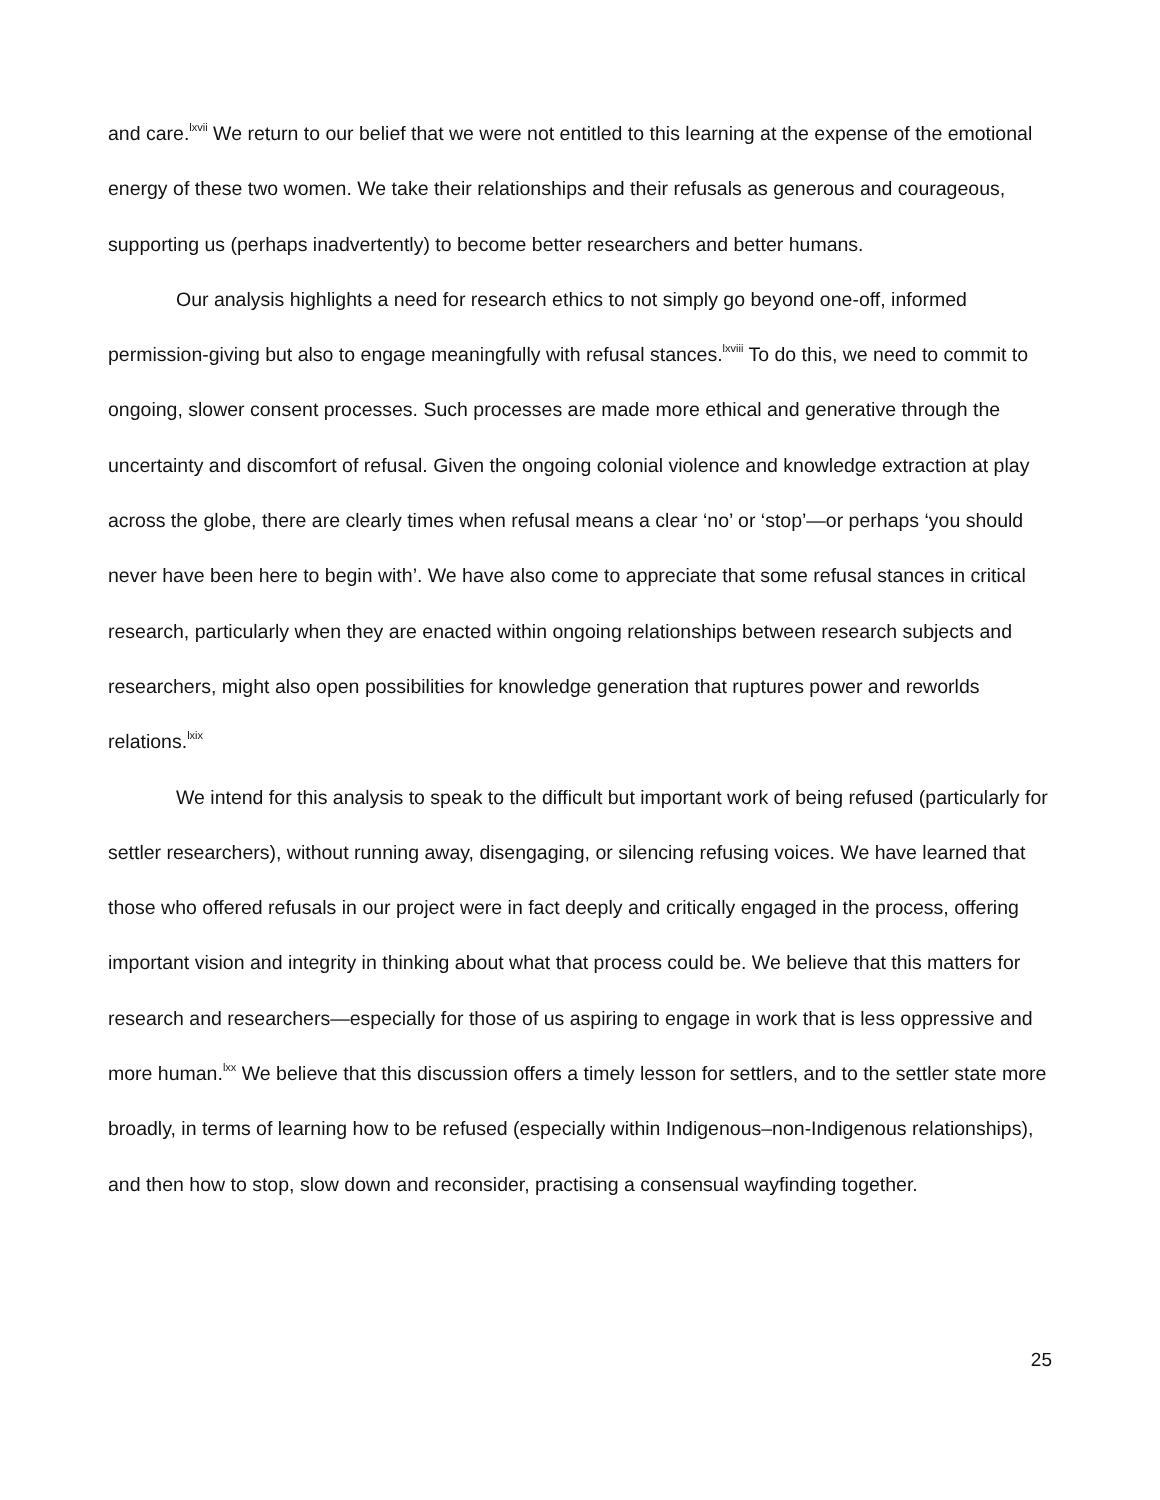and care.<sup>lxvii</sup> We return to our belief that we were not entitled to this learning at the expense of the emotional energy of these two women. We take their relationships and their refusals as generous and courageous, supporting us (perhaps inadvertently) to become better researchers and better humans.
Our analysis highlights a need for research ethics to not simply go beyond one-off, informed permission-giving but also to engage meaningfully with refusal stances.<sup>lxviii</sup> To do this, we need to commit to ongoing, slower consent processes. Such processes are made more ethical and generative through the uncertainty and discomfort of refusal. Given the ongoing colonial violence and knowledge extraction at play across the globe, there are clearly times when refusal means a clear ‘no’ or ‘stop’—or perhaps ‘you should never have been here to begin with’. We have also come to appreciate that some refusal stances in critical research, particularly when they are enacted within ongoing relationships between research subjects and researchers, might also open possibilities for knowledge generation that ruptures power and reworlds relations.<sup>lxix</sup>
We intend for this analysis to speak to the difficult but important work of being refused (particularly for settler researchers), without running away, disengaging, or silencing refusing voices. We have learned that those who offered refusals in our project were in fact deeply and critically engaged in the process, offering important vision and integrity in thinking about what that process could be. We believe that this matters for research and researchers—especially for those of us aspiring to engage in work that is less oppressive and more human.<sup>lxx</sup> We believe that this discussion offers a timely lesson for settlers, and to the settler state more broadly, in terms of learning how to be refused (especially within Indigenous–non-Indigenous relationships), and then how to stop, slow down and reconsider, practising a consensual wayfinding together.
25